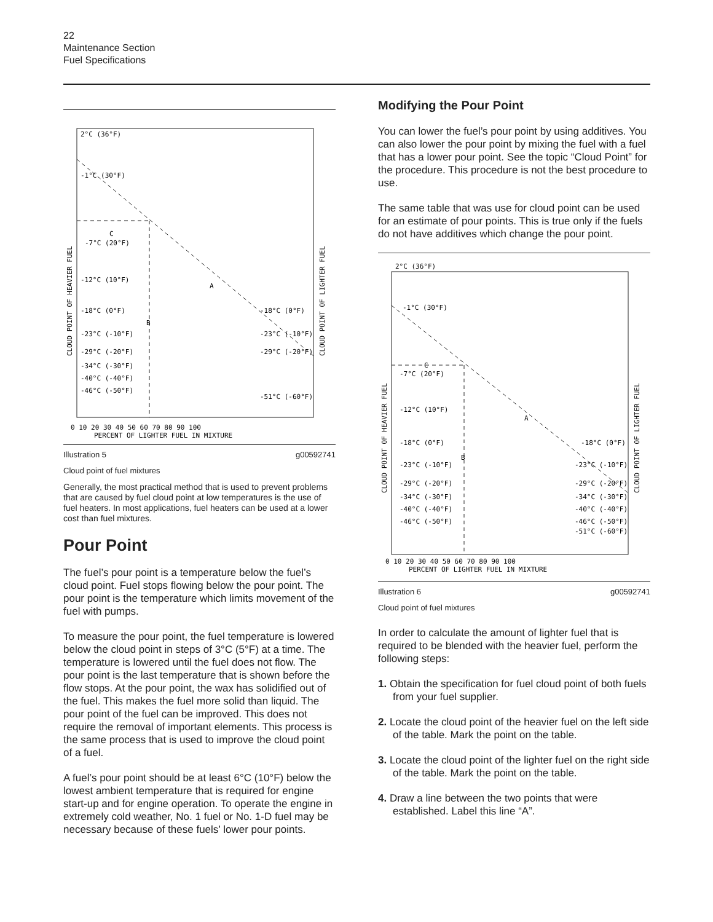22
Maintenance Section
Fuel Specifications
2°C (36°F)
-1°C (30°F)
-7°C (20°F)
-12°C (10°F)
-18°C (0°F)
-23°C (-10°F)
-29°C (-20°F)
-34°C (-30°F)
-40°C (-40°F)
-46°C (-50°F)
-18°C (0°F)
-23°C (-10°F)
-29°C (-20°F)
-51°C (-60°F)
C
A
B
0 10 20 30 40 50 60 70 80 90 100
PERCENT OF LIGHTER FUEL IN MIXTURE
CLOUD POINT OF HEAVIER FUEL
CLOUD POINT OF LIGHTER FUEL
Illustration 5 g00592741
Cloud point of fuel mixtures
Generally, the most practical method that is used to prevent problems that are caused by fuel cloud point at low temperatures is the use of fuel heaters. In most applications, fuel heaters can be used at a lower cost than fuel mixtures.
Pour Point
The fuel’s pour point is a temperature below the fuel’s cloud point. Fuel stops flowing below the pour point. The pour point is the temperature which limits movement of the fuel with pumps.
To measure the pour point, the fuel temperature is lowered below the cloud point in steps of 3°C (5°F) at a time. The temperature is lowered until the fuel does not flow. The pour point is the last temperature that is shown before the flow stops. At the pour point, the wax has solidified out of the fuel. This makes the fuel more solid than liquid. The pour point of the fuel can be improved. This does not require the removal of important elements. This process is the same process that is used to improve the cloud point of a fuel.
A fuel’s pour point should be at least 6°C (10°F) below the lowest ambient temperature that is required for engine start-up and for engine operation. To operate the engine in extremely cold weather, No. 1 fuel or No. 1-D fuel may be necessary because of these fuels’ lower pour points.
Modifying the Pour Point
You can lower the fuel’s pour point by using additives. You can also lower the pour point by mixing the fuel with a fuel that has a lower pour point. See the topic “Cloud Point” for the procedure. This procedure is not the best procedure to use.
The same table that was use for cloud point can be used for an estimate of pour points. This is true only if the fuels do not have additives which change the pour point.
2°C (36°F)
-1°C (30°F)
-7°C (20°F)
-12°C (10°F)
-18°C (0°F)
-23°C (-10°F)
-29°C (-20°F)
-34°C (-30°F)
-40°C (-40°F)
-46°C (-50°F)
-18°C (0°F)
-23°C (-10°F)
-29°C (-20°F)
-34°C (-30°F)
-40°C (-40°F)
-46°C (-50°F)
-51°C (-60°F)
C
A
B
0 10 20 30 40 50 60 70 80 90 100
PERCENT OF LIGHTER FUEL IN MIXTURE
CLOUD POINT OF HEAVIER FUEL
CLOUD POINT OF LIGHTER FUEL
Illustration 6 g00592741
Cloud point of fuel mixtures
In order to calculate the amount of lighter fuel that is required to be blended with the heavier fuel, perform the following steps:
1. Obtain the specification for fuel cloud point of both fuels from your fuel supplier.
2. Locate the cloud point of the heavier fuel on the left side of the table. Mark the point on the table.
3. Locate the cloud point of the lighter fuel on the right side of the table. Mark the point on the table.
4. Draw a line between the two points that were established. Label this line “A”.